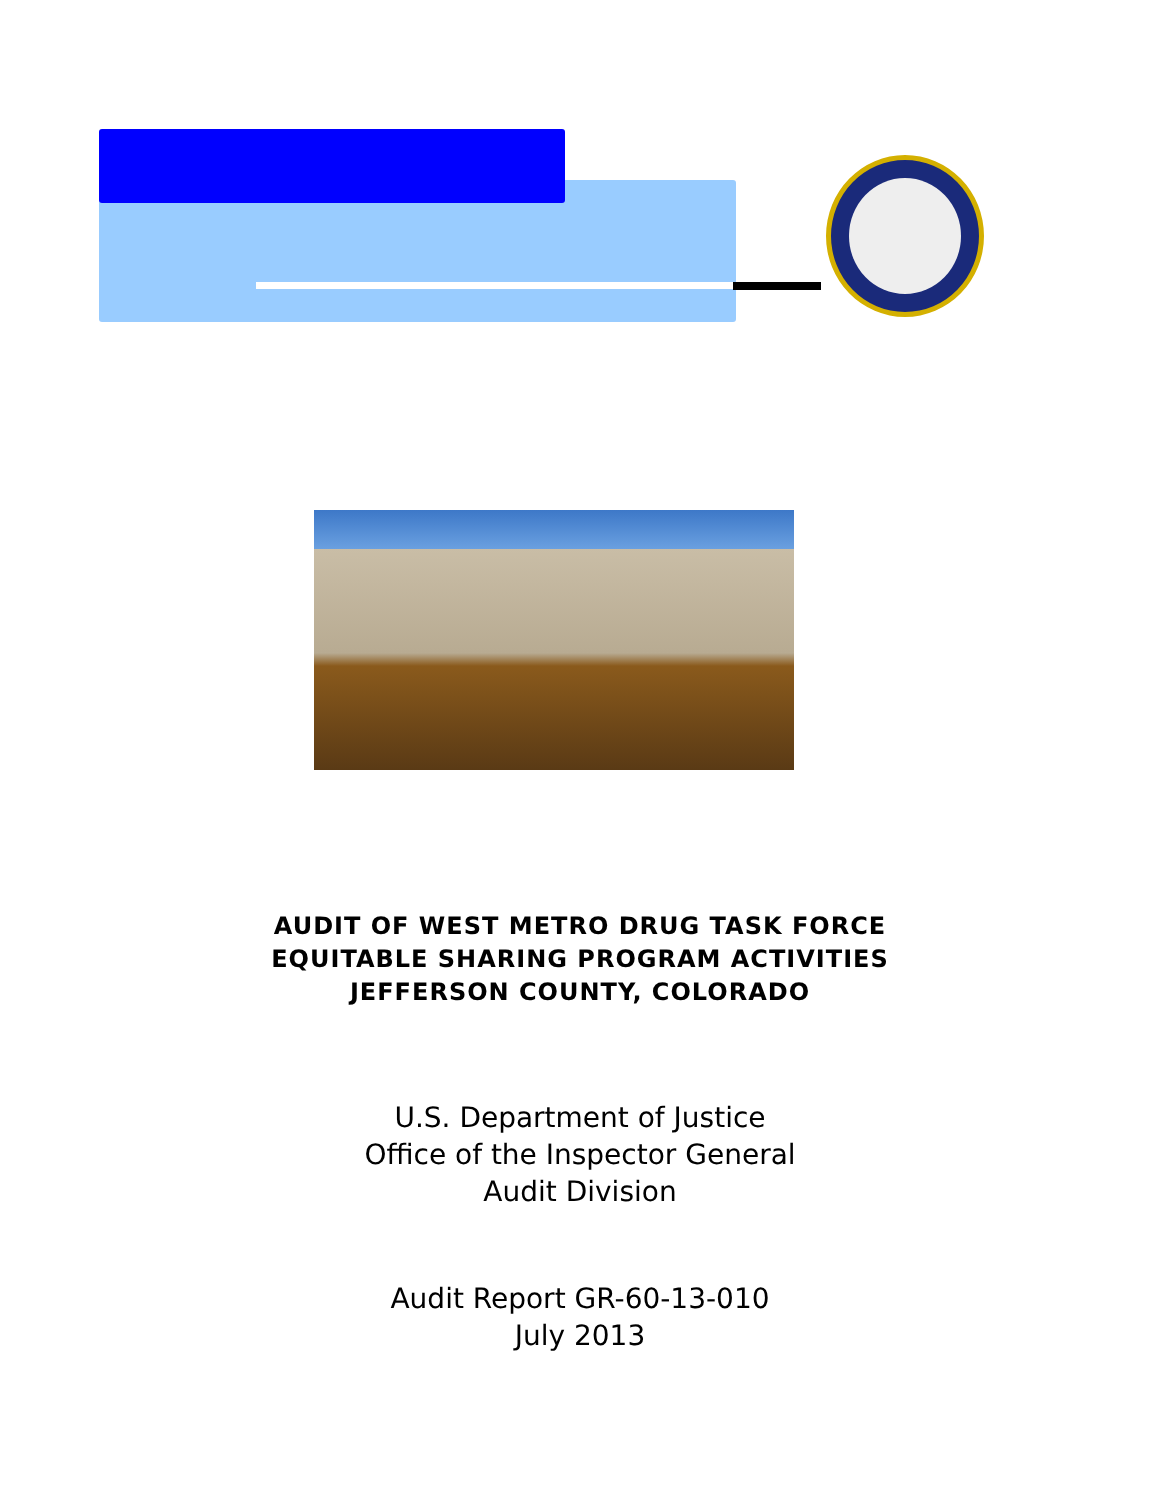AUDIT OF WEST METRO DRUG TASK FORCE
EQUITABLE SHARING PROGRAM ACTIVITIES
JEFFERSON COUNTY, COLORADO
U.S. Department of Justice
Office of the Inspector General
Audit Division
Audit Report GR-60-13-010
July 2013